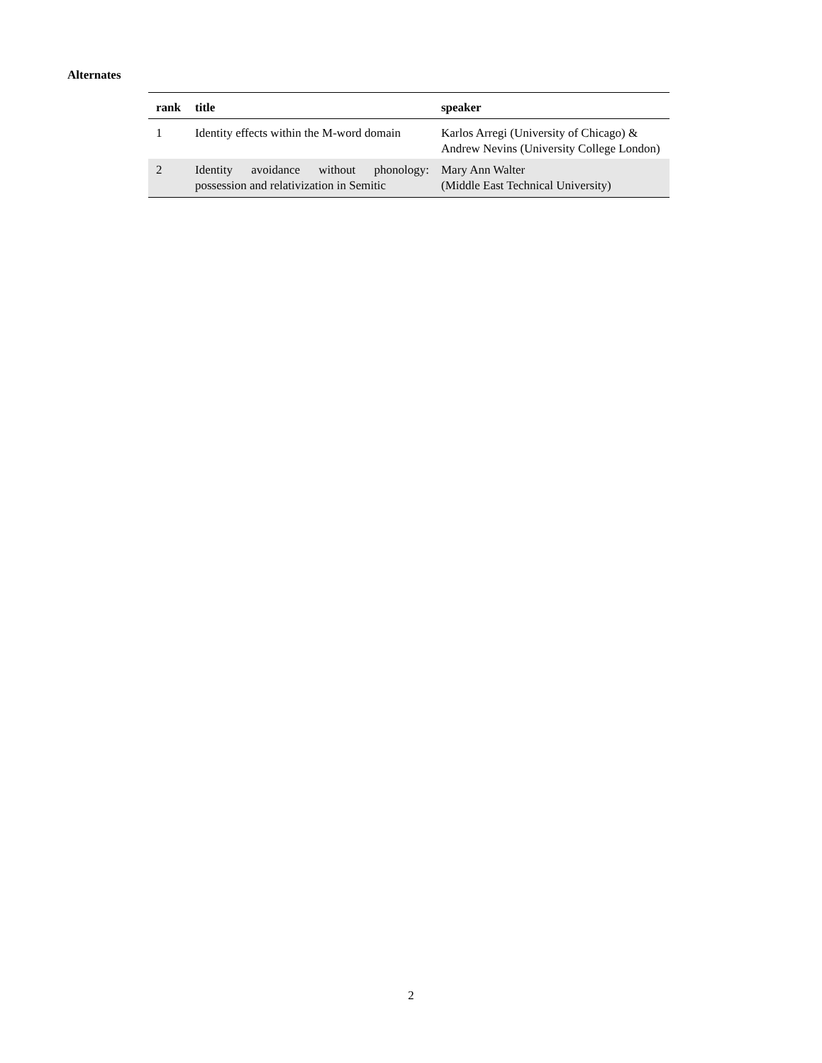Alternates
| rank | title | speaker |
| --- | --- | --- |
| 1 | Identity effects within the M-word domain | Karlos Arregi (University of Chicago) & Andrew Nevins (University College London) |
| 2 | Identity avoidance without phonology: possession and relativization in Semitic | Mary Ann Walter (Middle East Technical University) |
2